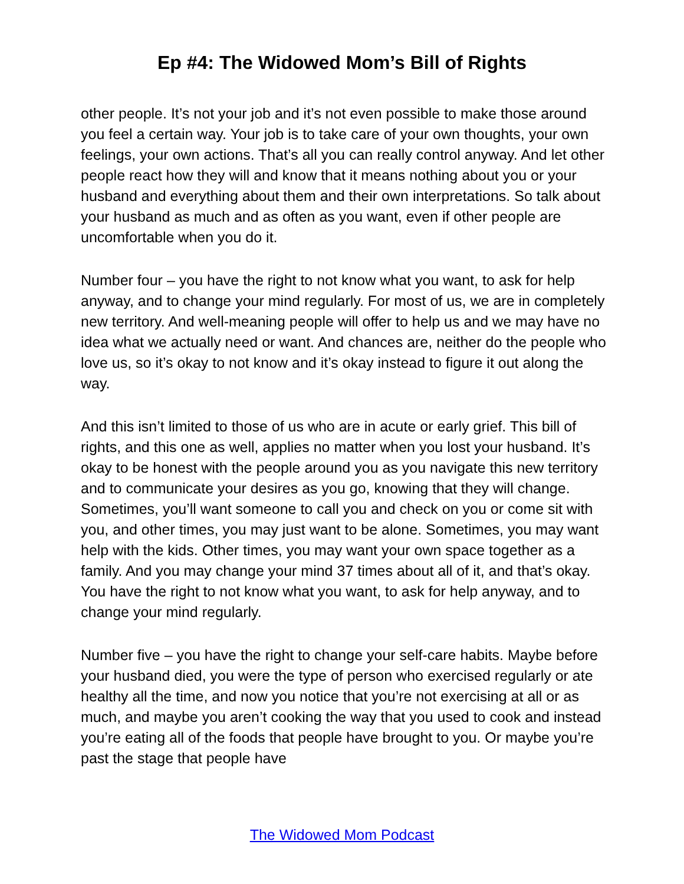Ep #4: The Widowed Mom’s Bill of Rights
other people. It’s not your job and it’s not even possible to make those around you feel a certain way. Your job is to take care of your own thoughts, your own feelings, your own actions. That’s all you can really control anyway. And let other people react how they will and know that it means nothing about you or your husband and everything about them and their own interpretations. So talk about your husband as much and as often as you want, even if other people are uncomfortable when you do it.
Number four – you have the right to not know what you want, to ask for help anyway, and to change your mind regularly. For most of us, we are in completely new territory. And well-meaning people will offer to help us and we may have no idea what we actually need or want. And chances are, neither do the people who love us, so it’s okay to not know and it’s okay instead to figure it out along the way.
And this isn’t limited to those of us who are in acute or early grief. This bill of rights, and this one as well, applies no matter when you lost your husband. It’s okay to be honest with the people around you as you navigate this new territory and to communicate your desires as you go, knowing that they will change. Sometimes, you’ll want someone to call you and check on you or come sit with you, and other times, you may just want to be alone. Sometimes, you may want help with the kids. Other times, you may want your own space together as a family. And you may change your mind 37 times about all of it, and that’s okay. You have the right to not know what you want, to ask for help anyway, and to change your mind regularly.
Number five – you have the right to change your self-care habits. Maybe before your husband died, you were the type of person who exercised regularly or ate healthy all the time, and now you notice that you’re not exercising at all or as much, and maybe you aren’t cooking the way that you used to cook and instead you’re eating all of the foods that people have brought to you. Or maybe you’re past the stage that people have
The Widowed Mom Podcast